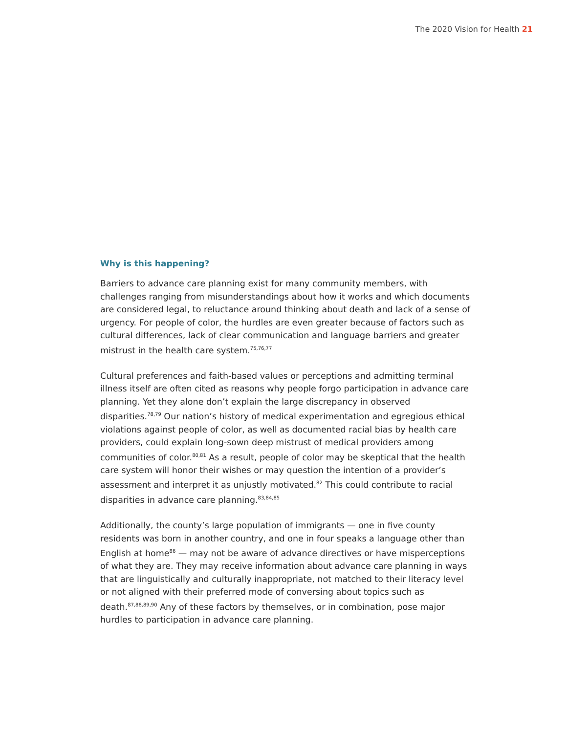The 2020 Vision for Health 21
Why is this happening?
Barriers to advance care planning exist for many community members, with challenges ranging from misunderstandings about how it works and which documents are considered legal, to reluctance around thinking about death and lack of a sense of urgency. For people of color, the hurdles are even greater because of factors such as cultural differences, lack of clear communication and language barriers and greater mistrust in the health care system.<sup>75,76,77</sup>
Cultural preferences and faith-based values or perceptions and admitting terminal illness itself are often cited as reasons why people forgo participation in advance care planning. Yet they alone don’t explain the large discrepancy in observed disparities.<sup>78,79</sup> Our nation’s history of medical experimentation and egregious ethical violations against people of color, as well as documented racial bias by health care providers, could explain long-sown deep mistrust of medical providers among communities of color.<sup>80,81</sup> As a result, people of color may be skeptical that the health care system will honor their wishes or may question the intention of a provider’s assessment and interpret it as unjustly motivated.<sup>82</sup> This could contribute to racial disparities in advance care planning.<sup>83,84,85</sup>
Additionally, the county’s large population of immigrants — one in five county residents was born in another country, and one in four speaks a language other than English at home<sup>86</sup> — may not be aware of advance directives or have misperceptions of what they are. They may receive information about advance care planning in ways that are linguistically and culturally inappropriate, not matched to their literacy level or not aligned with their preferred mode of conversing about topics such as death.<sup>87,88,89,90</sup> Any of these factors by themselves, or in combination, pose major hurdles to participation in advance care planning.